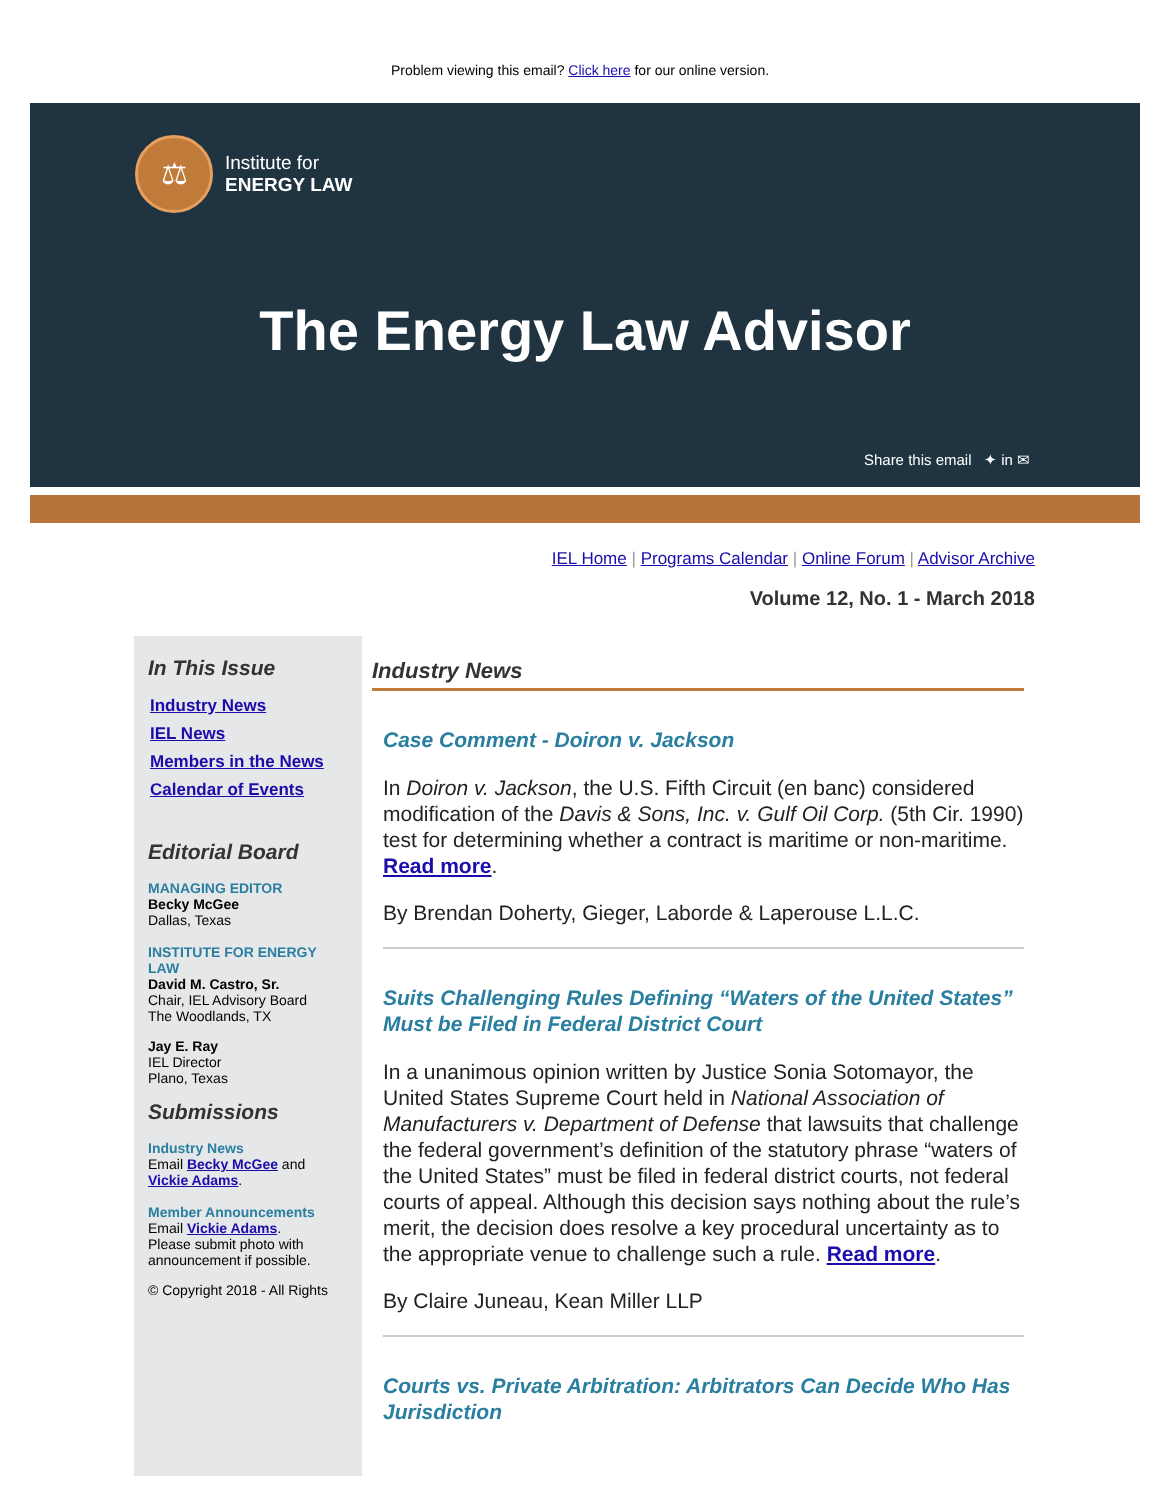Problem viewing this email? Click here for our online version.
⚖
Institute for
ENERGY LAW
The Energy Law Advisor
Share this email ✦ in ✉
IEL Home | Programs Calendar | Online Forum | Advisor Archive
Volume 12, No. 1 - March 2018
In This Issue
Industry News
IEL News
Members in the News
Calendar of Events
Editorial Board
MANAGING EDITOR
Becky McGee
Dallas, Texas
INSTITUTE FOR ENERGY LAW
David M. Castro, Sr.
Chair, IEL Advisory Board
The Woodlands, TX
Jay E. Ray
IEL Director
Plano, Texas
Submissions
Industry News
Email Becky McGee and Vickie Adams.
Member Announcements
Email Vickie Adams.
Please submit photo with announcement if possible.
© Copyright 2018 - All Rights
Industry News
Case Comment - Doiron v. Jackson
In Doiron v. Jackson, the U.S. Fifth Circuit (en banc) considered modification of the Davis & Sons, Inc. v. Gulf Oil Corp. (5th Cir. 1990) test for determining whether a contract is maritime or non-maritime. Read more.
By Brendan Doherty, Gieger, Laborde & Laperouse L.L.C.
Suits Challenging Rules Defining “Waters of the United States” Must be Filed in Federal District Court
In a unanimous opinion written by Justice Sonia Sotomayor, the United States Supreme Court held in National Association of Manufacturers v. Department of Defense that lawsuits that challenge the federal government’s definition of the statutory phrase “waters of the United States” must be filed in federal district courts, not federal courts of appeal. Although this decision says nothing about the rule’s merit, the decision does resolve a key procedural uncertainty as to the appropriate venue to challenge such a rule. Read more.
By Claire Juneau, Kean Miller LLP
Courts vs. Private Arbitration: Arbitrators Can Decide Who Has Jurisdiction